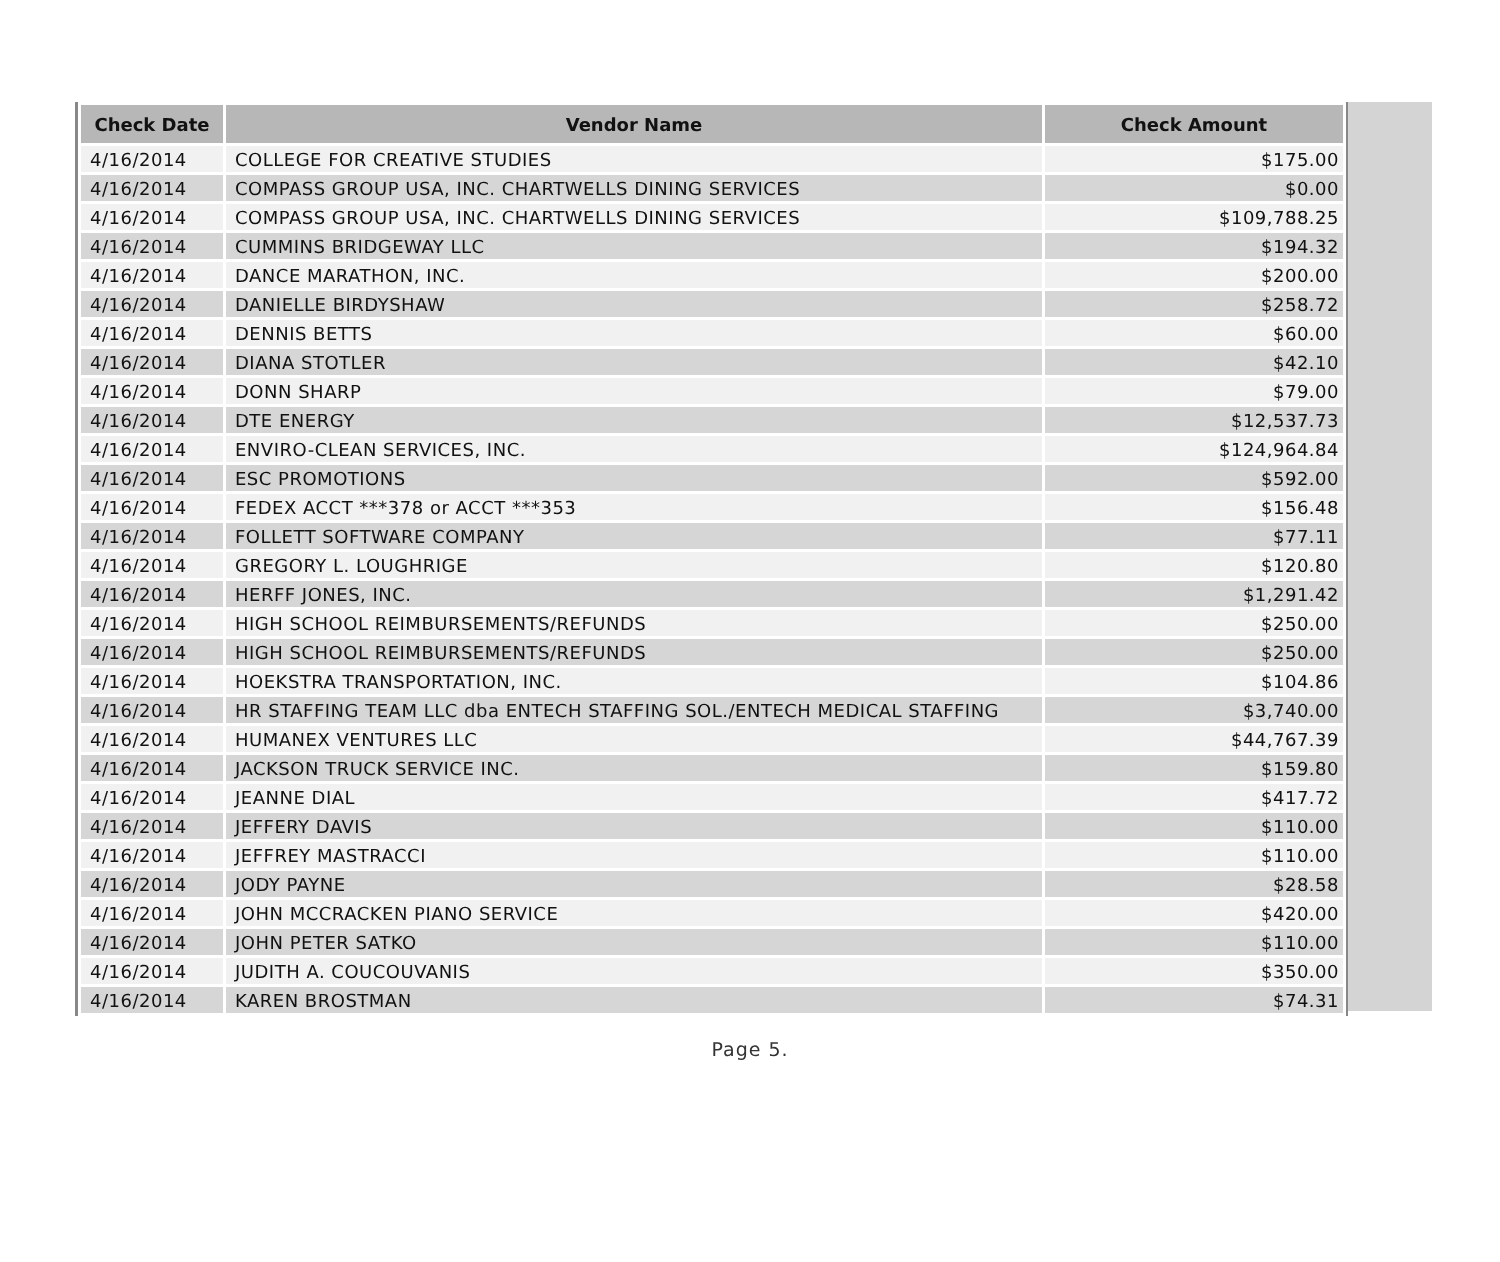| Check Date | Vendor Name | Check Amount |
| --- | --- | --- |
| 4/16/2014 | COLLEGE FOR CREATIVE STUDIES | $175.00 |
| 4/16/2014 | COMPASS GROUP USA, INC. CHARTWELLS DINING SERVICES | $0.00 |
| 4/16/2014 | COMPASS GROUP USA, INC. CHARTWELLS DINING SERVICES | $109,788.25 |
| 4/16/2014 | CUMMINS BRIDGEWAY LLC | $194.32 |
| 4/16/2014 | DANCE MARATHON, INC. | $200.00 |
| 4/16/2014 | DANIELLE BIRDYSHAW | $258.72 |
| 4/16/2014 | DENNIS BETTS | $60.00 |
| 4/16/2014 | DIANA STOTLER | $42.10 |
| 4/16/2014 | DONN SHARP | $79.00 |
| 4/16/2014 | DTE ENERGY | $12,537.73 |
| 4/16/2014 | ENVIRO-CLEAN SERVICES, INC. | $124,964.84 |
| 4/16/2014 | ESC PROMOTIONS | $592.00 |
| 4/16/2014 | FEDEX ACCT ***378 or ACCT ***353 | $156.48 |
| 4/16/2014 | FOLLETT SOFTWARE COMPANY | $77.11 |
| 4/16/2014 | GREGORY L. LOUGHRIGE | $120.80 |
| 4/16/2014 | HERFF JONES, INC. | $1,291.42 |
| 4/16/2014 | HIGH SCHOOL REIMBURSEMENTS/REFUNDS | $250.00 |
| 4/16/2014 | HIGH SCHOOL REIMBURSEMENTS/REFUNDS | $250.00 |
| 4/16/2014 | HOEKSTRA TRANSPORTATION, INC. | $104.86 |
| 4/16/2014 | HR STAFFING TEAM LLC dba ENTECH STAFFING SOL./ENTECH MEDICAL STAFFING | $3,740.00 |
| 4/16/2014 | HUMANEX VENTURES LLC | $44,767.39 |
| 4/16/2014 | JACKSON TRUCK SERVICE INC. | $159.80 |
| 4/16/2014 | JEANNE DIAL | $417.72 |
| 4/16/2014 | JEFFERY DAVIS | $110.00 |
| 4/16/2014 | JEFFREY MASTRACCI | $110.00 |
| 4/16/2014 | JODY PAYNE | $28.58 |
| 4/16/2014 | JOHN MCCRACKEN PIANO SERVICE | $420.00 |
| 4/16/2014 | JOHN PETER SATKO | $110.00 |
| 4/16/2014 | JUDITH A. COUCOUVANIS | $350.00 |
| 4/16/2014 | KAREN BROSTMAN | $74.31 |
Page 5.